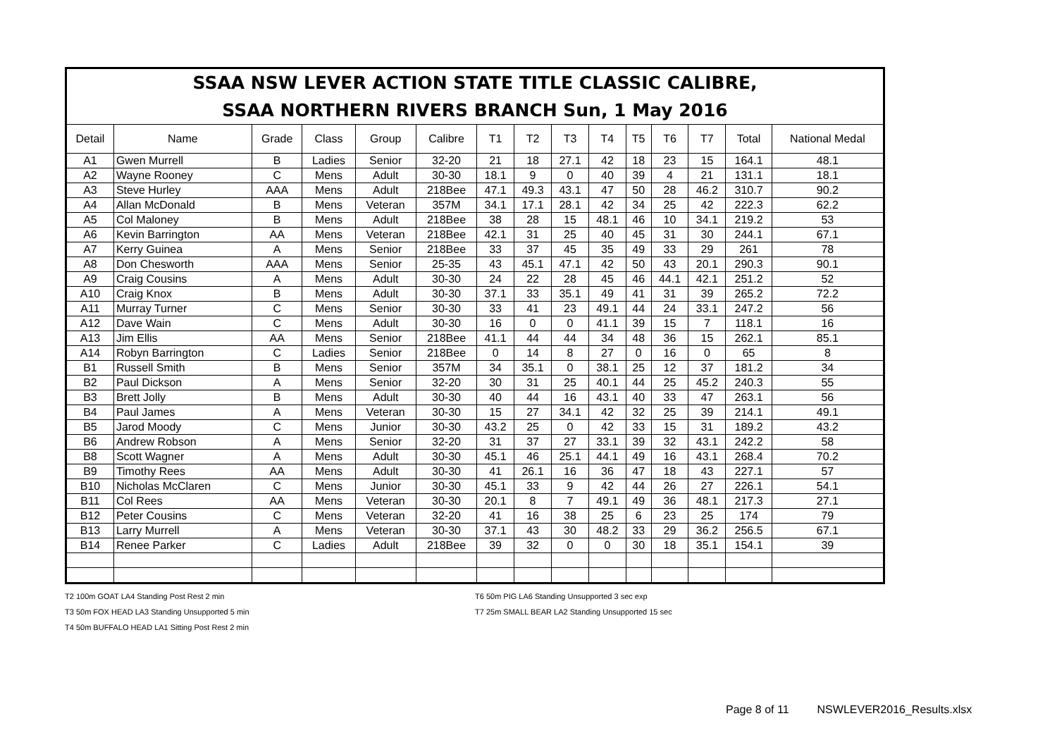| SSAA NSW LEVER ACTION STATE TITLE CLASSIC CALIBRE, SSAA NORTHERN RIVERS BRANCH Sun, 1 May 2016 | | | | | | | | | | | | | | |
| Detail | Name | Grade | Class | Group | Calibre | T1 | T2 | T3 | T4 | T5 | T6 | T7 | Total | National Medal |
| A1 | Gwen Murrell | B | Ladies | Senior | 32-20 | 21 | 18 | 27.1 | 42 | 18 | 23 | 15 | 164.1 | 48.1 |
| A2 | Wayne Rooney | C | Mens | Adult | 30-30 | 18.1 | 9 | 0 | 40 | 39 | 4 | 21 | 131.1 | 18.1 |
| A3 | Steve Hurley | AAA | Mens | Adult | 218Bee | 47.1 | 49.3 | 43.1 | 47 | 50 | 28 | 46.2 | 310.7 | 90.2 |
| A4 | Allan McDonald | B | Mens | Veteran | 357M | 34.1 | 17.1 | 28.1 | 42 | 34 | 25 | 42 | 222.3 | 62.2 |
| A5 | Col Maloney | B | Mens | Adult | 218Bee | 38 | 28 | 15 | 48.1 | 46 | 10 | 34.1 | 219.2 | 53 |
| A6 | Kevin Barrington | AA | Mens | Veteran | 218Bee | 42.1 | 31 | 25 | 40 | 45 | 31 | 30 | 244.1 | 67.1 |
| A7 | Kerry Guinea | A | Mens | Senior | 218Bee | 33 | 37 | 45 | 35 | 49 | 33 | 29 | 261 | 78 |
| A8 | Don Chesworth | AAA | Mens | Senior | 25-35 | 43 | 45.1 | 47.1 | 42 | 50 | 43 | 20.1 | 290.3 | 90.1 |
| A9 | Craig Cousins | A | Mens | Adult | 30-30 | 24 | 22 | 28 | 45 | 46 | 44.1 | 42.1 | 251.2 | 52 |
| A10 | Craig Knox | B | Mens | Adult | 30-30 | 37.1 | 33 | 35.1 | 49 | 41 | 31 | 39 | 265.2 | 72.2 |
| A11 | Murray Turner | C | Mens | Senior | 30-30 | 33 | 41 | 23 | 49.1 | 44 | 24 | 33.1 | 247.2 | 56 |
| A12 | Dave Wain | C | Mens | Adult | 30-30 | 16 | 0 | 0 | 41.1 | 39 | 15 | 7 | 118.1 | 16 |
| A13 | Jim Ellis | AA | Mens | Senior | 218Bee | 41.1 | 44 | 44 | 34 | 48 | 36 | 15 | 262.1 | 85.1 |
| A14 | Robyn Barrington | C | Ladies | Senior | 218Bee | 0 | 14 | 8 | 27 | 0 | 16 | 0 | 65 | 8 |
| B1 | Russell Smith | B | Mens | Senior | 357M | 34 | 35.1 | 0 | 38.1 | 25 | 12 | 37 | 181.2 | 34 |
| B2 | Paul Dickson | A | Mens | Senior | 32-20 | 30 | 31 | 25 | 40.1 | 44 | 25 | 45.2 | 240.3 | 55 |
| B3 | Brett Jolly | B | Mens | Adult | 30-30 | 40 | 44 | 16 | 43.1 | 40 | 33 | 47 | 263.1 | 56 |
| B4 | Paul James | A | Mens | Veteran | 30-30 | 15 | 27 | 34.1 | 42 | 32 | 25 | 39 | 214.1 | 49.1 |
| B5 | Jarod Moody | C | Mens | Junior | 30-30 | 43.2 | 25 | 0 | 42 | 33 | 15 | 31 | 189.2 | 43.2 |
| B6 | Andrew Robson | A | Mens | Senior | 32-20 | 31 | 37 | 27 | 33.1 | 39 | 32 | 43.1 | 242.2 | 58 |
| B8 | Scott Wagner | A | Mens | Adult | 30-30 | 45.1 | 46 | 25.1 | 44.1 | 49 | 16 | 43.1 | 268.4 | 70.2 |
| B9 | Timothy Rees | AA | Mens | Adult | 30-30 | 41 | 26.1 | 16 | 36 | 47 | 18 | 43 | 227.1 | 57 |
| B10 | Nicholas McClaren | C | Mens | Junior | 30-30 | 45.1 | 33 | 9 | 42 | 44 | 26 | 27 | 226.1 | 54.1 |
| B11 | Col Rees | AA | Mens | Veteran | 30-30 | 20.1 | 8 | 7 | 49.1 | 49 | 36 | 48.1 | 217.3 | 27.1 |
| B12 | Peter Cousins | C | Mens | Veteran | 32-20 | 41 | 16 | 38 | 25 | 6 | 23 | 25 | 174 | 79 |
| B13 | Larry Murrell | A | Mens | Veteran | 30-30 | 37.1 | 43 | 30 | 48.2 | 33 | 29 | 36.2 | 256.5 | 67.1 |
| B14 | Renee Parker | C | Ladies | Adult | 218Bee | 39 | 32 | 0 | 0 | 30 | 18 | 35.1 | 154.1 | 39 |
T2 100m GOAT LA4 Standing Post Rest 2 min
T3 50m FOX HEAD LA3 Standing Unsupported 5 min
T4 50m BUFFALO HEAD LA1 Sitting Post Rest 2 min
T6 50m PIG LA6 Standing Unsupported 3 sec exp
T7 25m SMALL BEAR LA2 Standing Unsupported 15 sec
Page 8 of 11 NSWLEVER2016_Results.xlsx